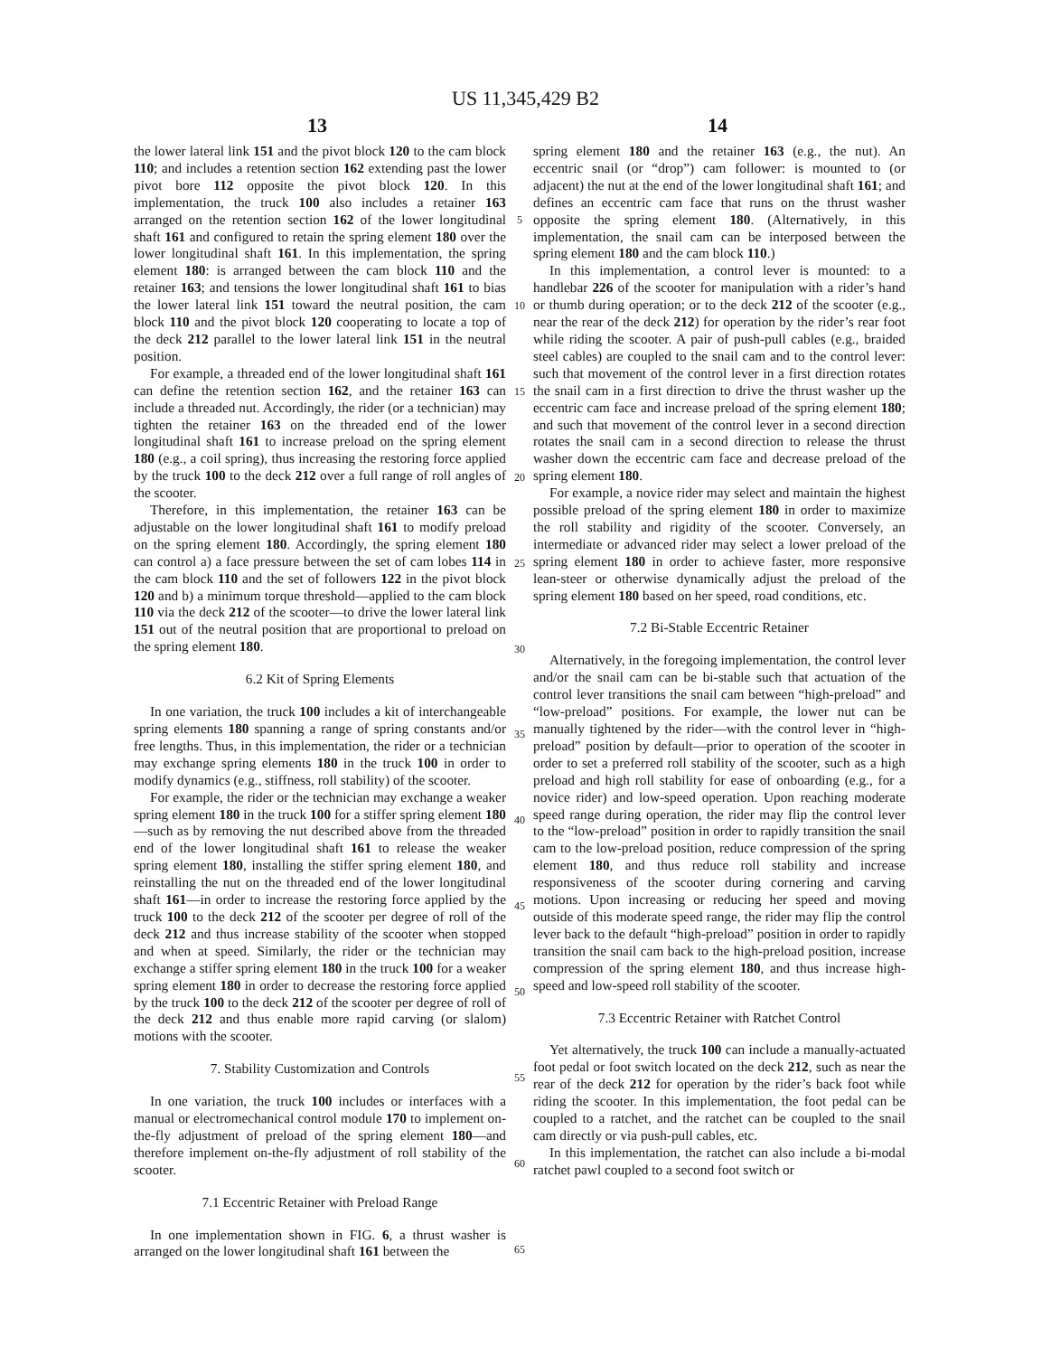US 11,345,429 B2
13 14
the lower lateral link 151 and the pivot block 120 to the cam block 110; and includes a retention section 162 extending past the lower pivot bore 112 opposite the pivot block 120. In this implementation, the truck 100 also includes a retainer 163 arranged on the retention section 162 of the lower longitudinal shaft 161 and configured to retain the spring element 180 over the lower longitudinal shaft 161. In this implementation, the spring element 180: is arranged between the cam block 110 and the retainer 163; and tensions the lower longitudinal shaft 161 to bias the lower lateral link 151 toward the neutral position, the cam block 110 and the pivot block 120 cooperating to locate a top of the deck 212 parallel to the lower lateral link 151 in the neutral position.
For example, a threaded end of the lower longitudinal shaft 161 can define the retention section 162, and the retainer 163 can include a threaded nut. Accordingly, the rider (or a technician) may tighten the retainer 163 on the threaded end of the lower longitudinal shaft 161 to increase preload on the spring element 180 (e.g., a coil spring), thus increasing the restoring force applied by the truck 100 to the deck 212 over a full range of roll angles of the scooter.
Therefore, in this implementation, the retainer 163 can be adjustable on the lower longitudinal shaft 161 to modify preload on the spring element 180. Accordingly, the spring element 180 can control a) a face pressure between the set of cam lobes 114 in the cam block 110 and the set of followers 122 in the pivot block 120 and b) a minimum torque threshold—applied to the cam block 110 via the deck 212 of the scooter—to drive the lower lateral link 151 out of the neutral position that are proportional to preload on the spring element 180.
6.2 Kit of Spring Elements
In one variation, the truck 100 includes a kit of interchangeable spring elements 180 spanning a range of spring constants and/or free lengths. Thus, in this implementation, the rider or a technician may exchange spring elements 180 in the truck 100 in order to modify dynamics (e.g., stiffness, roll stability) of the scooter.
For example, the rider or the technician may exchange a weaker spring element 180 in the truck 100 for a stiffer spring element 180—such as by removing the nut described above from the threaded end of the lower longitudinal shaft 161 to release the weaker spring element 180, installing the stiffer spring element 180, and reinstalling the nut on the threaded end of the lower longitudinal shaft 161—in order to increase the restoring force applied by the truck 100 to the deck 212 of the scooter per degree of roll of the deck 212 and thus increase stability of the scooter when stopped and when at speed. Similarly, the rider or the technician may exchange a stiffer spring element 180 in the truck 100 for a weaker spring element 180 in order to decrease the restoring force applied by the truck 100 to the deck 212 of the scooter per degree of roll of the deck 212 and thus enable more rapid carving (or slalom) motions with the scooter.
7. Stability Customization and Controls
In one variation, the truck 100 includes or interfaces with a manual or electromechanical control module 170 to implement on-the-fly adjustment of preload of the spring element 180—and therefore implement on-the-fly adjustment of roll stability of the scooter.
7.1 Eccentric Retainer with Preload Range
In one implementation shown in FIG. 6, a thrust washer is arranged on the lower longitudinal shaft 161 between the
5
10
15
20
25
30
35
40
45
50
55
60
65
spring element 180 and the retainer 163 (e.g., the nut). An eccentric snail (or “drop”) cam follower: is mounted to (or adjacent) the nut at the end of the lower longitudinal shaft 161; and defines an eccentric cam face that runs on the thrust washer opposite the spring element 180. (Alternatively, in this implementation, the snail cam can be interposed between the spring element 180 and the cam block 110.)
In this implementation, a control lever is mounted: to a handlebar 226 of the scooter for manipulation with a rider’s hand or thumb during operation; or to the deck 212 of the scooter (e.g., near the rear of the deck 212) for operation by the rider’s rear foot while riding the scooter. A pair of push-pull cables (e.g., braided steel cables) are coupled to the snail cam and to the control lever: such that movement of the control lever in a first direction rotates the snail cam in a first direction to drive the thrust washer up the eccentric cam face and increase preload of the spring element 180; and such that movement of the control lever in a second direction rotates the snail cam in a second direction to release the thrust washer down the eccentric cam face and decrease preload of the spring element 180.
For example, a novice rider may select and maintain the highest possible preload of the spring element 180 in order to maximize the roll stability and rigidity of the scooter. Conversely, an intermediate or advanced rider may select a lower preload of the spring element 180 in order to achieve faster, more responsive lean-steer or otherwise dynamically adjust the preload of the spring element 180 based on her speed, road conditions, etc.
7.2 Bi-Stable Eccentric Retainer
Alternatively, in the foregoing implementation, the control lever and/or the snail cam can be bi-stable such that actuation of the control lever transitions the snail cam between “high-preload” and “low-preload” positions. For example, the lower nut can be manually tightened by the rider—with the control lever in “high-preload” position by default—prior to operation of the scooter in order to set a preferred roll stability of the scooter, such as a high preload and high roll stability for ease of onboarding (e.g., for a novice rider) and low-speed operation. Upon reaching moderate speed range during operation, the rider may flip the control lever to the “low-preload” position in order to rapidly transition the snail cam to the low-preload position, reduce compression of the spring element 180, and thus reduce roll stability and increase responsiveness of the scooter during cornering and carving motions. Upon increasing or reducing her speed and moving outside of this moderate speed range, the rider may flip the control lever back to the default “high-preload” position in order to rapidly transition the snail cam back to the high-preload position, increase compression of the spring element 180, and thus increase high-speed and low-speed roll stability of the scooter.
7.3 Eccentric Retainer with Ratchet Control
Yet alternatively, the truck 100 can include a manually-actuated foot pedal or foot switch located on the deck 212, such as near the rear of the deck 212 for operation by the rider’s back foot while riding the scooter. In this implementation, the foot pedal can be coupled to a ratchet, and the ratchet can be coupled to the snail cam directly or via push-pull cables, etc.
In this implementation, the ratchet can also include a bi-modal ratchet pawl coupled to a second foot switch or